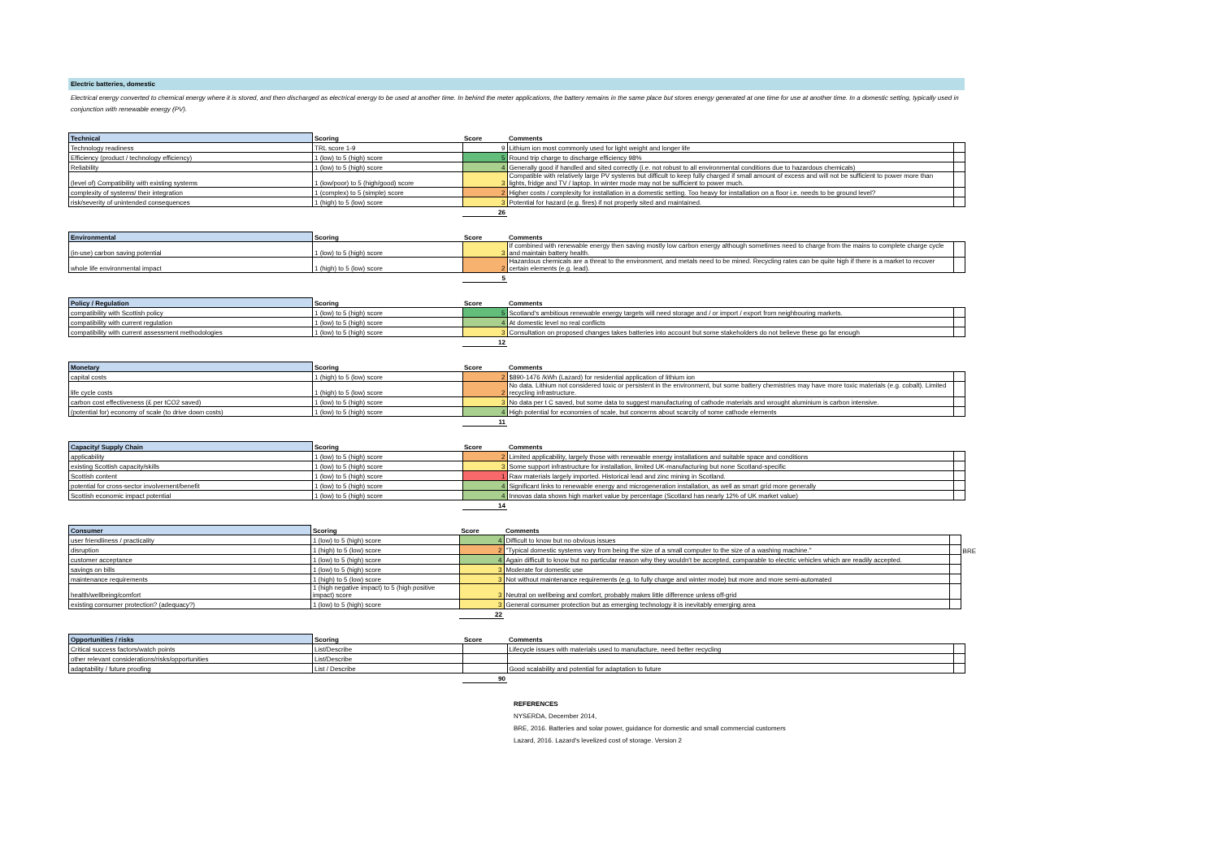Electric batteries, domestic
Electrical energy converted to chemical energy where it is stored, and then discharged as electrical energy to be used at another time. In behind the meter applications, the battery remains in the same place but stores energy generated at one time for use at another time. In a domestic setting, typically used in conjunction with renewable energy (PV).
| Technical | Scoring | Score | Comments | |
| --- | --- | --- | --- | --- |
| Technology readiness | TRL score 1-9 | 9 | Lithium ion most commonly used for light weight and longer life | |
| Efficiency (product / technology efficiency) | 1 (low) to 5 (high) score | 5 | Round trip charge to discharge efficiency 98% | |
| Reliability | 1 (low) to 5 (high) score | 4 | Generally good if handled and sited correctly (i.e. not robust to all environmental conditions due to hazardous chemicals) | |
| (level of) Compatibility with existing systems | 1 (low/poor) to 5 (high/good) score | 3 | Compatible with relatively large PV systems but difficult to keep fully charged if small amount of excess and will not be sufficient to power more than lights, fridge and TV / laptop. In winter mode may not be sufficient to power much. | |
| complexity of systems/ their integration | 1 (complex) to 5 (simple) score | 2 | Higher costs / complexity for installation in a domestic setting. Too heavy for installation on a floor i.e. needs to be ground level? | |
| risk/severity of unintended consequences | 1 (high) to 5 (low) score | 3 | Potential for hazard (e.g. fires) if not properly sited and maintained. | |
| | | 26 | | |
| Environmental | Scoring | Score | Comments | |
| --- | --- | --- | --- | --- |
| (in-use) carbon saving potential | 1 (low) to 5 (high) score | 3 | If combined with renewable energy then saving mostly low carbon energy although sometimes need to charge from the mains to complete charge cycle and maintain battery health. | |
| whole life environmental impact | 1 (high) to 5 (low) score | 2 | Hazardous chemicals are a threat to the environment, and metals need to be mined. Recycling rates can be quite high if there is a market to recover certain elements (e.g. lead). | |
| | | 5 | | |
| Policy / Regulation | Scoring | Score | Comments | |
| --- | --- | --- | --- | --- |
| compatibility with Scottish policy | 1 (low) to 5 (high) score | 5 | Scotland's ambitious renewable energy targets will need storage and / or import / export from neighbouring markets. | |
| compatibility with current regulation | 1 (low) to 5 (high) score | 4 | At domestic level no real conflicts | |
| compatibility with current assessment methodologies | 1 (low) to 5 (high) score | 3 | Consultation on proposed changes takes batteries into account but some stakeholders do not believe these go far enough | |
| | | 12 | | |
| Monetary | Scoring | Score | Comments | |
| --- | --- | --- | --- | --- |
| capital costs | 1 (high) to 5 (low) score | 2 | $890-1476 /kWh (Lazard) for residential application of lithium ion | |
| life cycle costs | 1 (high) to 5 (low) score | 2 | No data. Lithium not considered toxic or persistent in the environment, but some battery chemistries may have more toxic materials (e.g. cobalt). Limited recycling infrastructure. | |
| carbon cost effectiveness (£ per tCO2 saved) | 1 (low) to 5 (high) score | 3 | No data per t C saved, but some data to suggest manufacturing of cathode materials and wrought aluminium is carbon intensive. | |
| (potential for) economy of scale (to drive down costs) | 1 (low) to 5 (high) score | 4 | High potential for economies of scale, but concerns about scarcity of some cathode elements | |
| | | 11 | | |
| Capacity/ Supply Chain | Scoring | Score | Comments | |
| --- | --- | --- | --- | --- |
| applicability | 1 (low) to 5 (high) score | 2 | Limited applicability, largely those with renewable energy installations and suitable space and conditions | |
| existing Scottish capacity/skills | 1 (low) to 5 (high) score | 3 | Some support infrastructure for installation, limited UK-manufacturing but none Scotland-specific | |
| Scottish content | 1 (low) to 5 (high) score | 1 | Raw materials largely imported. Historical lead and zinc mining in Scotland. | |
| potential for cross-sector involvement/benefit | 1 (low) to 5 (high) score | 4 | Significant links to renewable energy and microgeneration installation, as well as smart grid more generally | |
| Scottish economic impact potential | 1 (low) to 5 (high) score | 4 | Innovas data shows high market value by percentage (Scotland has nearly 12% of UK market value) | |
| | | 14 | | |
| Consumer | Scoring | Score | Comments | | |
| --- | --- | --- | --- | --- | --- |
| user friendliness / practicality | 1 (low) to 5 (high) score | 4 | Difficult to know but no obvious issues | | |
| disruption | 1 (high) to 5 (low) score | 2 | "Typical domestic systems vary from being the size of a small computer to the size of a washing machine." | | BRE |
| customer acceptance | 1 (low) to 5 (high) score | 4 | Again difficult to know but no particular reason why they wouldn't be accepted, comparable to electric vehicles which are readily accepted. | | |
| savings on bills | 1 (low) to 5 (high) score | 3 | Moderate for domestic use | | |
| maintenance requirements | 1 (high) to 5 (low) score | 3 | Not without maintenance requirements (e.g. to fully charge and winter mode) but more and more semi-automated | | |
| health/wellbeing/comfort | 1 (high negative impact) to 5 (high positive impact) score | 3 | Neutral on wellbeing and comfort, probably makes little difference unless off-grid | | |
| existing consumer protection? (adequacy?) | 1 (low) to 5 (high) score | 3 | General consumer protection but as emerging technology it is inevitably emerging area | | |
| | | 22 | | | |
| Opportunities / risks | Scoring | Score | Comments | |
| --- | --- | --- | --- | --- |
| Critical success factors/watch points | List/Describe | | Lifecycle issues with materials used to manufacture, need better recycling | |
| other relevant considerations/risks/opportunities | List/Describe | | | |
| adaptability / future proofing | List / Describe | | Good scalability and potential for adaptation to future | |
| | | 90 | | |
REFERENCES
NYSERDA, December 2014,
BRE, 2016. Batteries and solar power, guidance for domestic and small commercial customers
Lazard, 2016. Lazard's levelized cost of storage. Version 2